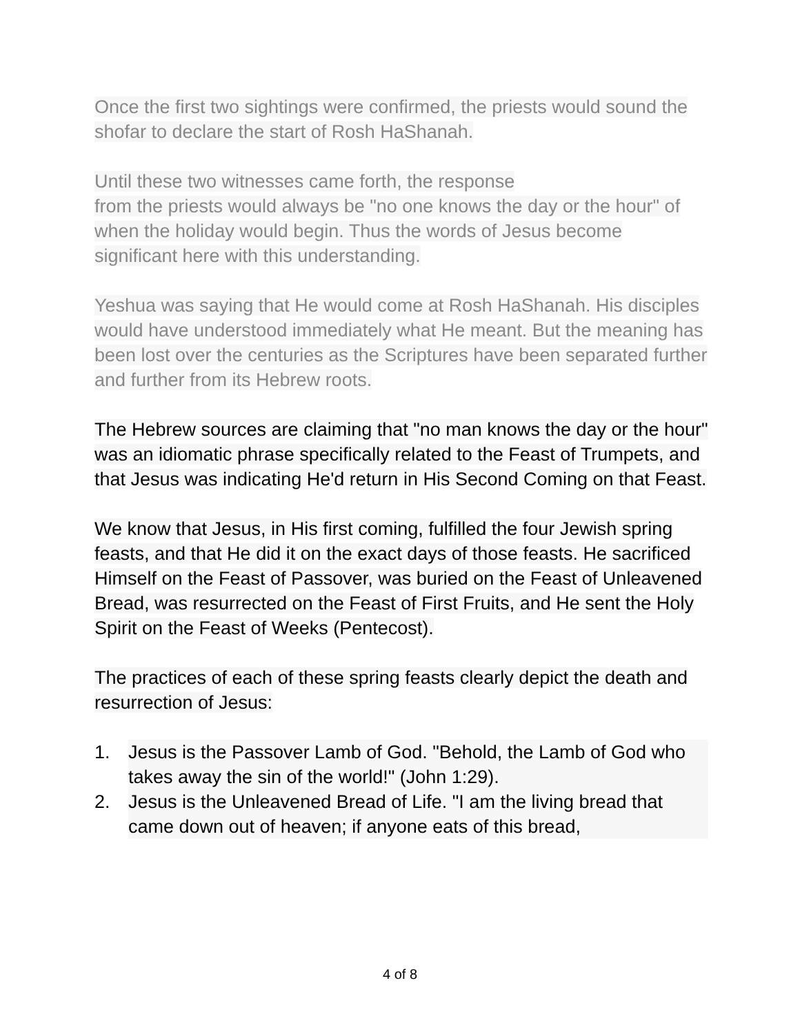Once the first two sightings were confirmed, the priests would sound the shofar to declare the start of Rosh HaShanah.
Until these two witnesses came forth, the response
from the priests would always be "no one knows the day or the hour" of when the holiday would begin. Thus the words of Jesus become significant here with this understanding.
Yeshua was saying that He would come at Rosh HaShanah. His disciples would have understood immediately what He meant. But the meaning has been lost over the centuries as the Scriptures have been separated further and further from its Hebrew roots.
The Hebrew sources are claiming that "no man knows the day or the hour" was an idiomatic phrase specifically related to the Feast of Trumpets, and that Jesus was indicating He'd return in His Second Coming on that Feast.
We know that Jesus, in His first coming, fulfilled the four Jewish spring feasts, and that He did it on the exact days of those feasts. He sacrificed Himself on the Feast of Passover, was buried on the Feast of Unleavened Bread, was resurrected on the Feast of First Fruits, and He sent the Holy Spirit on the Feast of Weeks (Pentecost).
The practices of each of these spring feasts clearly depict the death and resurrection of Jesus:
1. Jesus is the Passover Lamb of God. "Behold, the Lamb of God who takes away the sin of the world!" (John 1:29).
2. Jesus is the Unleavened Bread of Life. "I am the living bread that came down out of heaven; if anyone eats of this bread,
4 of 8